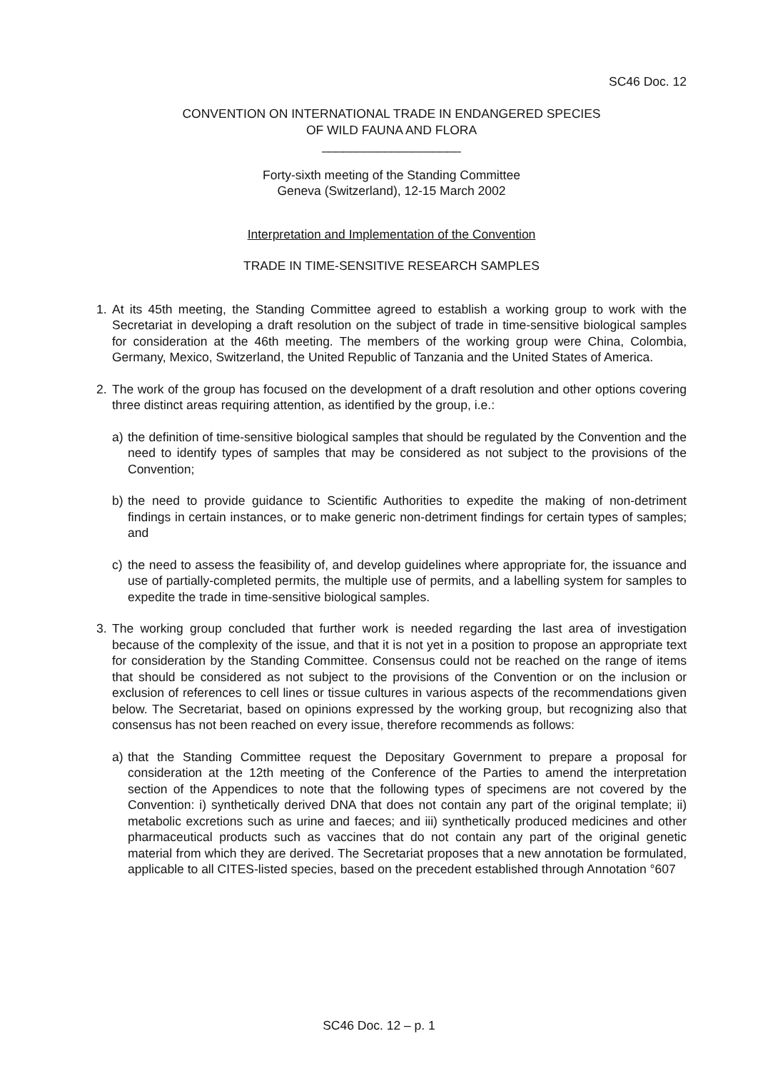SC46 Doc. 12
CONVENTION ON INTERNATIONAL TRADE IN ENDANGERED SPECIES
OF WILD FAUNA AND FLORA
____________________
Forty-sixth meeting of the Standing Committee
Geneva (Switzerland), 12-15 March 2002
Interpretation and Implementation of the Convention
TRADE IN TIME-SENSITIVE RESEARCH SAMPLES
1. At its 45th meeting, the Standing Committee agreed to establish a working group to work with the Secretariat in developing a draft resolution on the subject of trade in time-sensitive biological samples for consideration at the 46th meeting. The members of the working group were China, Colombia, Germany, Mexico, Switzerland, the United Republic of Tanzania and the United States of America.
2. The work of the group has focused on the development of a draft resolution and other options covering three distinct areas requiring attention, as identified by the group, i.e.:
a) the definition of time-sensitive biological samples that should be regulated by the Convention and the need to identify types of samples that may be considered as not subject to the provisions of the Convention;
b) the need to provide guidance to Scientific Authorities to expedite the making of non-detriment findings in certain instances, or to make generic non-detriment findings for certain types of samples; and
c) the need to assess the feasibility of, and develop guidelines where appropriate for, the issuance and use of partially-completed permits, the multiple use of permits, and a labelling system for samples to expedite the trade in time-sensitive biological samples.
3. The working group concluded that further work is needed regarding the last area of investigation because of the complexity of the issue, and that it is not yet in a position to propose an appropriate text for consideration by the Standing Committee. Consensus could not be reached on the range of items that should be considered as not subject to the provisions of the Convention or on the inclusion or exclusion of references to cell lines or tissue cultures in various aspects of the recommendations given below. The Secretariat, based on opinions expressed by the working group, but recognizing also that consensus has not been reached on every issue, therefore recommends as follows:
a) that the Standing Committee request the Depositary Government to prepare a proposal for consideration at the 12th meeting of the Conference of the Parties to amend the interpretation section of the Appendices to note that the following types of specimens are not covered by the Convention: i) synthetically derived DNA that does not contain any part of the original template; ii) metabolic excretions such as urine and faeces; and iii) synthetically produced medicines and other pharmaceutical products such as vaccines that do not contain any part of the original genetic material from which they are derived. The Secretariat proposes that a new annotation be formulated, applicable to all CITES-listed species, based on the precedent established through Annotation °607
SC46 Doc. 12 – p. 1